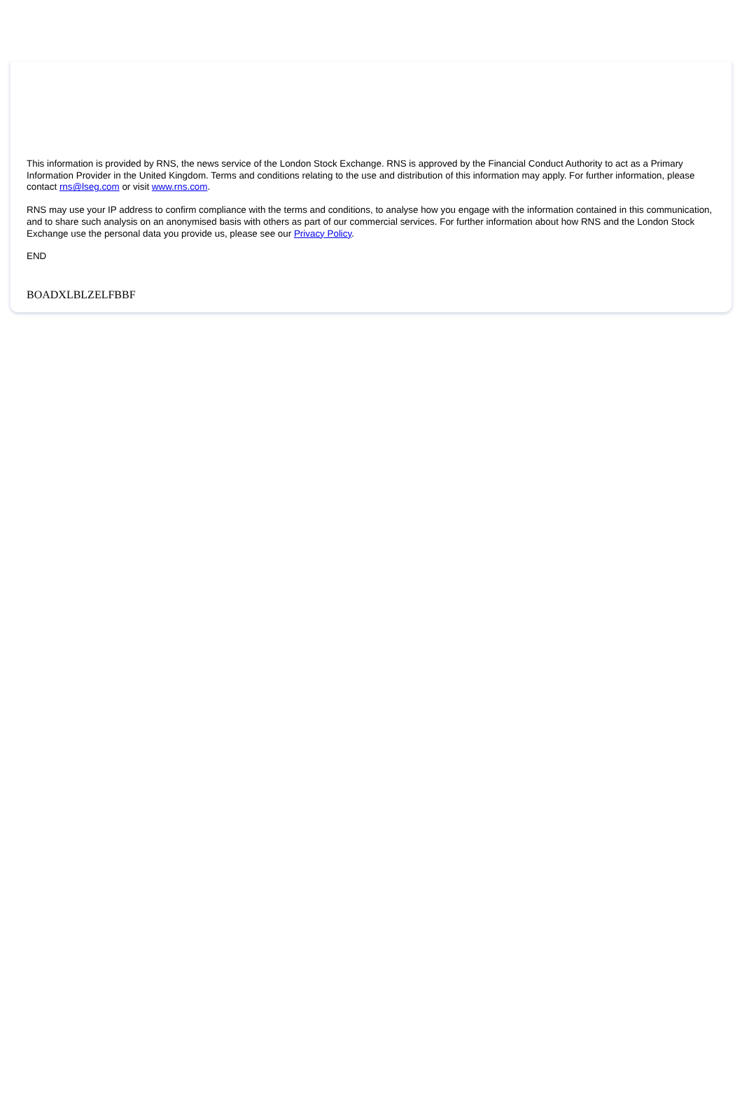This information is provided by RNS, the news service of the London Stock Exchange. RNS is approved by the Financial Conduct Authority to act as a Primary Information Provider in the United Kingdom. Terms and conditions relating to the use and distribution of this information may apply. For further information, please contact rns@lseg.com or visit www.rns.com.
RNS may use your IP address to confirm compliance with the terms and conditions, to analyse how you engage with the information contained in this communication, and to share such analysis on an anonymised basis with others as part of our commercial services. For further information about how RNS and the London Stock Exchange use the personal data you provide us, please see our Privacy Policy.
END
BOADXLBLZELFBBF